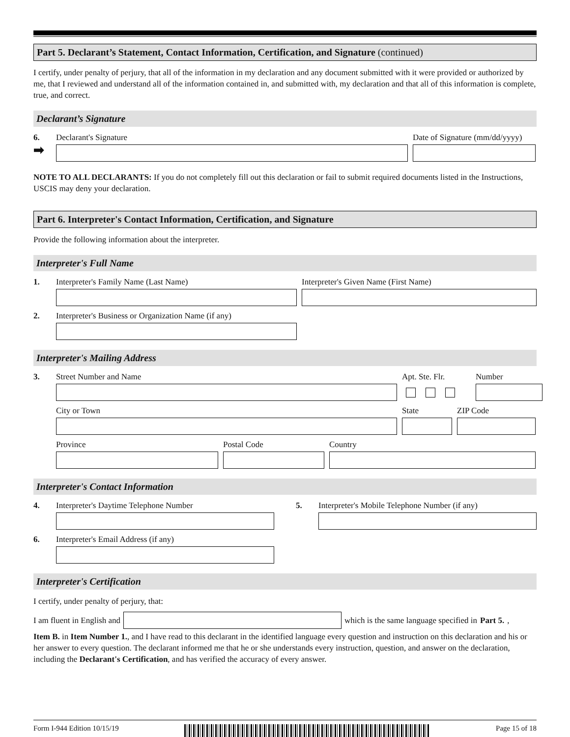Part 5. Declarant’s Statement, Contact Information, Certification, and Signature (continued)
I certify, under penalty of perjury, that all of the information in my declaration and any document submitted with it were provided or authorized by me, that I reviewed and understand all of the information contained in, and submitted with, my declaration and that all of this information is complete, true, and correct.
Declarant’s Signature
6.
➡
Declarant's Signature Date of Signature (mm/dd/yyyy)
NOTE TO ALL DECLARANTS: If you do not completely fill out this declaration or fail to submit required documents listed in the Instructions, USCIS may deny your declaration.
Part 6. Interpreter's Contact Information, Certification, and Signature
Provide the following information about the interpreter.
Interpreter's Full Name
1. Interpreter's Family Name (Last Name) Interpreter's Given Name (First Name)
2. Interpreter's Business or Organization Name (if any)
Interpreter's Mailing Address
3. Street Number and Name Apt. Ste. Flr.
Number
City or Town State ZIP Code
Province Postal Code Country
Interpreter's Contact Information
4. Interpreter's Daytime Telephone Number 5. Interpreter's Mobile Telephone Number (if any)
6. Interpreter's Email Address (if any)
Interpreter's Certification
I certify, under penalty of perjury, that:
I am fluent in English and which is the same language specified in Part 5.,
Item B. in Item Number 1., and I have read to this declarant in the identified language every question and instruction on this declaration and his or her answer to every question. The declarant informed me that he or she understands every instruction, question, and answer on the declaration, including the Declarant's Certification, and has verified the accuracy of every answer.
Form I-944 Edition 10/15/19 Page 15 of 18